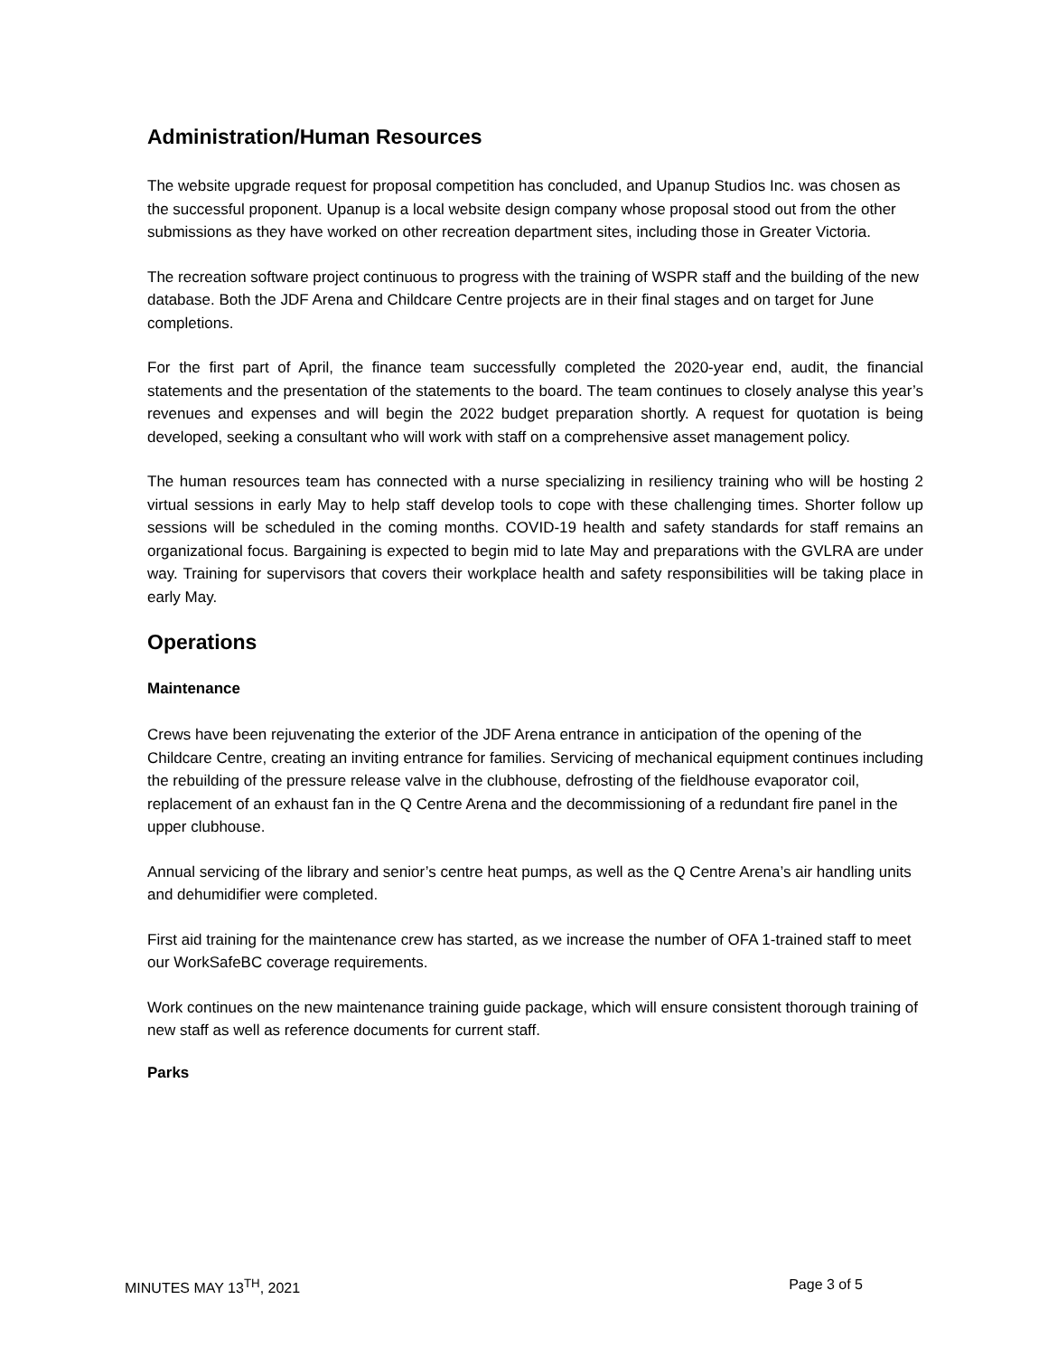Administration/Human Resources
The website upgrade request for proposal competition has concluded, and Upanup Studios Inc. was chosen as the successful proponent. Upanup is a local website design company whose proposal stood out from the other submissions as they have worked on other recreation department sites, including those in Greater Victoria.
The recreation software project continuous to progress with the training of WSPR staff and the building of the new database. Both the JDF Arena and Childcare Centre projects are in their final stages and on target for June completions.
For the first part of April, the finance team successfully completed the 2020-year end, audit, the financial statements and the presentation of the statements to the board. The team continues to closely analyse this year’s revenues and expenses and will begin the 2022 budget preparation shortly. A request for quotation is being developed, seeking a consultant who will work with staff on a comprehensive asset management policy.
The human resources team has connected with a nurse specializing in resiliency training who will be hosting 2 virtual sessions in early May to help staff develop tools to cope with these challenging times. Shorter follow up sessions will be scheduled in the coming months. COVID-19 health and safety standards for staff remains an organizational focus. Bargaining is expected to begin mid to late May and preparations with the GVLRA are under way. Training for supervisors that covers their workplace health and safety responsibilities will be taking place in early May.
Operations
Maintenance
Crews have been rejuvenating the exterior of the JDF Arena entrance in anticipation of the opening of the Childcare Centre, creating an inviting entrance for families. Servicing of mechanical equipment continues including the rebuilding of the pressure release valve in the clubhouse, defrosting of the fieldhouse evaporator coil, replacement of an exhaust fan in the Q Centre Arena and the decommissioning of a redundant fire panel in the upper clubhouse.
Annual servicing of the library and senior’s centre heat pumps, as well as the Q Centre Arena’s air handling units and dehumidifier were completed.
First aid training for the maintenance crew has started, as we increase the number of OFA 1-trained staff to meet our WorkSafeBC coverage requirements.
Work continues on the new maintenance training guide package, which will ensure consistent thorough training of new staff as well as reference documents for current staff.
Parks
MINUTES MAY 13<sup>TH</sup>, 2021 Page 3 of 5